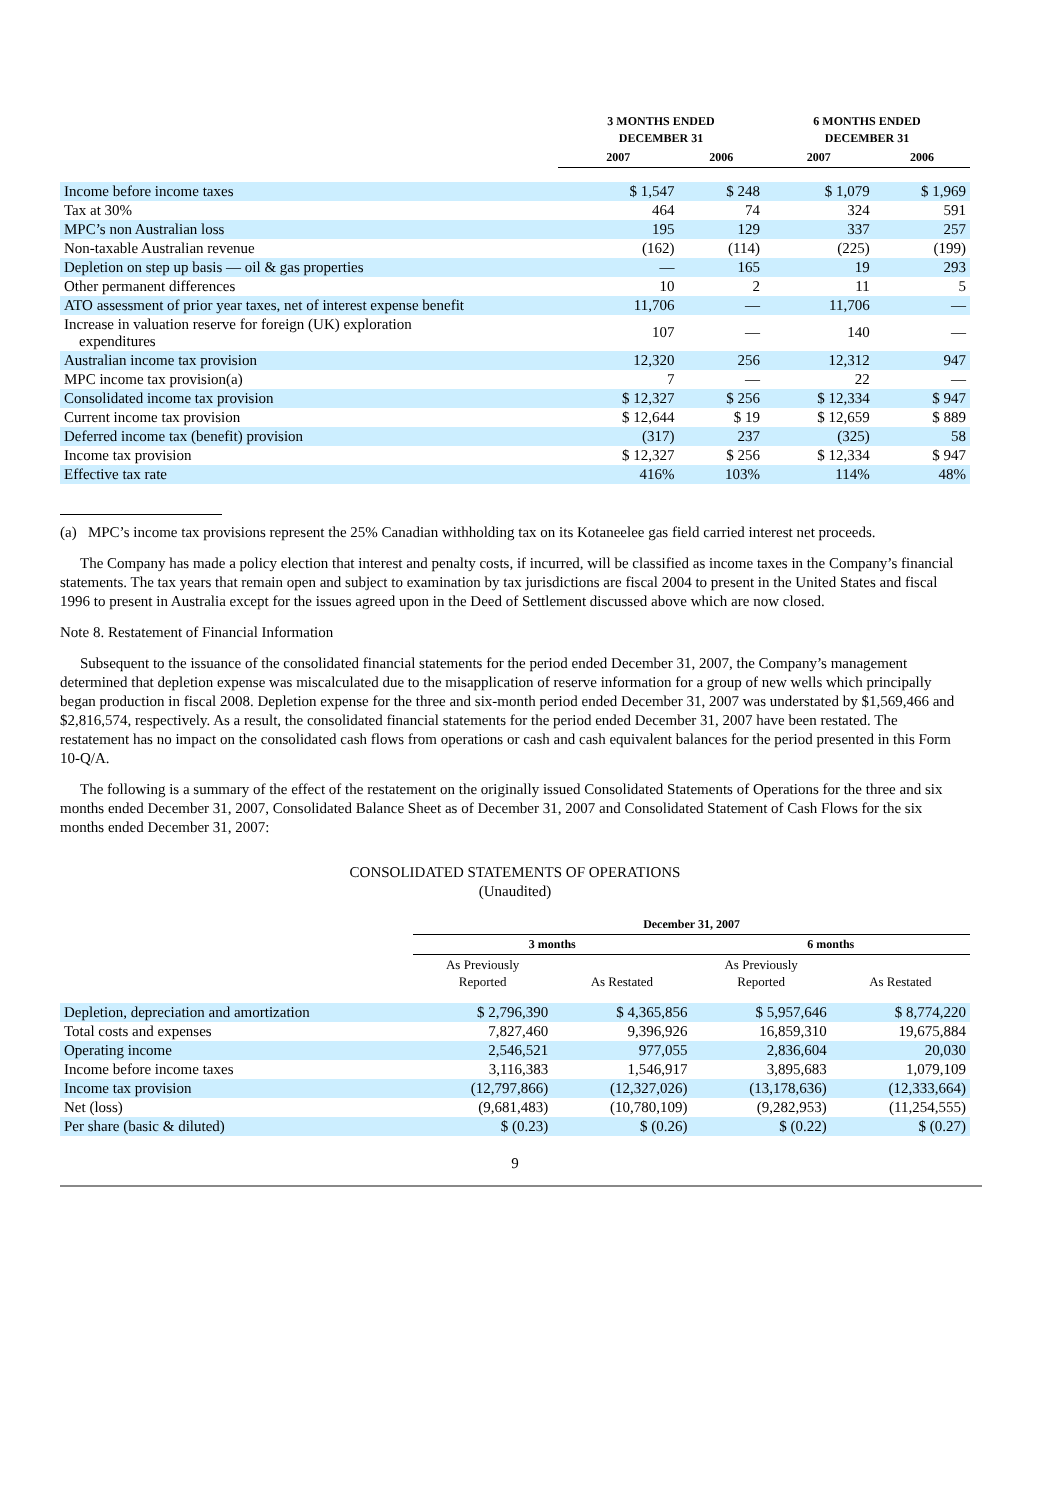| | 3 MONTHS ENDED DECEMBER 31 | | 6 MONTHS ENDED DECEMBER 31 | |
| --- | --- | --- | --- | --- |
| | 2007 | 2006 | 2007 | 2006 |
| Income before income taxes | $ 1,547 | $ 248 | $ 1,079 | $ 1,969 |
| Tax at 30% | 464 | 74 | 324 | 591 |
| MPC’s non Australian loss | 195 | 129 | 337 | 257 |
| Non-taxable Australian revenue | (162) | (114) | (225) | (199) |
| Depletion on step up basis — oil & gas properties | — | 165 | 19 | 293 |
| Other permanent differences | 10 | 2 | 11 | 5 |
| ATO assessment of prior year taxes, net of interest expense benefit | 11,706 | — | 11,706 | — |
| Increase in valuation reserve for foreign (UK) exploration expenditures | 107 | — | 140 | — |
| Australian income tax provision | 12,320 | 256 | 12,312 | 947 |
| MPC income tax provision(a) | 7 | — | 22 | — |
| Consolidated income tax provision | $ 12,327 | $ 256 | $ 12,334 | $ 947 |
| Current income tax provision | $ 12,644 | $ 19 | $ 12,659 | $ 889 |
| Deferred income tax (benefit) provision | (317) | 237 | (325) | 58 |
| Income tax provision | $ 12,327 | $ 256 | $ 12,334 | $ 947 |
| Effective tax rate | 416% | 103% | 114% | 48% |
(a) MPC’s income tax provisions represent the 25% Canadian withholding tax on its Kotaneelee gas field carried interest net proceeds.
The Company has made a policy election that interest and penalty costs, if incurred, will be classified as income taxes in the Company’s financial statements. The tax years that remain open and subject to examination by tax jurisdictions are fiscal 2004 to present in the United States and fiscal 1996 to present in Australia except for the issues agreed upon in the Deed of Settlement discussed above which are now closed.
Note 8. Restatement of Financial Information
Subsequent to the issuance of the consolidated financial statements for the period ended December 31, 2007, the Company’s management determined that depletion expense was miscalculated due to the misapplication of reserve information for a group of new wells which principally began production in fiscal 2008. Depletion expense for the three and six-month period ended December 31, 2007 was understated by $1,569,466 and $2,816,574, respectively. As a result, the consolidated financial statements for the period ended December 31, 2007 have been restated. The restatement has no impact on the consolidated cash flows from operations or cash and cash equivalent balances for the period presented in this Form 10-Q/A.
The following is a summary of the effect of the restatement on the originally issued Consolidated Statements of Operations for the three and six months ended December 31, 2007, Consolidated Balance Sheet as of December 31, 2007 and Consolidated Statement of Cash Flows for the six months ended December 31, 2007:
CONSOLIDATED STATEMENTS OF OPERATIONS
(Unaudited)
| | December 31, 2007 | | | |
| --- | --- | --- | --- | --- |
| | 3 months | | 6 months | |
| | As Previously Reported | As Restated | As Previously Reported | As Restated |
| Depletion, depreciation and amortization | $ 2,796,390 | $ 4,365,856 | $ 5,957,646 | $ 8,774,220 |
| Total costs and expenses | 7,827,460 | 9,396,926 | 16,859,310 | 19,675,884 |
| Operating income | 2,546,521 | 977,055 | 2,836,604 | 20,030 |
| Income before income taxes | 3,116,383 | 1,546,917 | 3,895,683 | 1,079,109 |
| Income tax provision | (12,797,866) | (12,327,026) | (13,178,636) | (12,333,664) |
| Net (loss) | (9,681,483) | (10,780,109) | (9,282,953) | (11,254,555) |
| Per share (basic & diluted) | $ (0.23) | $ (0.26) | $ (0.22) | $ (0.27) |
9